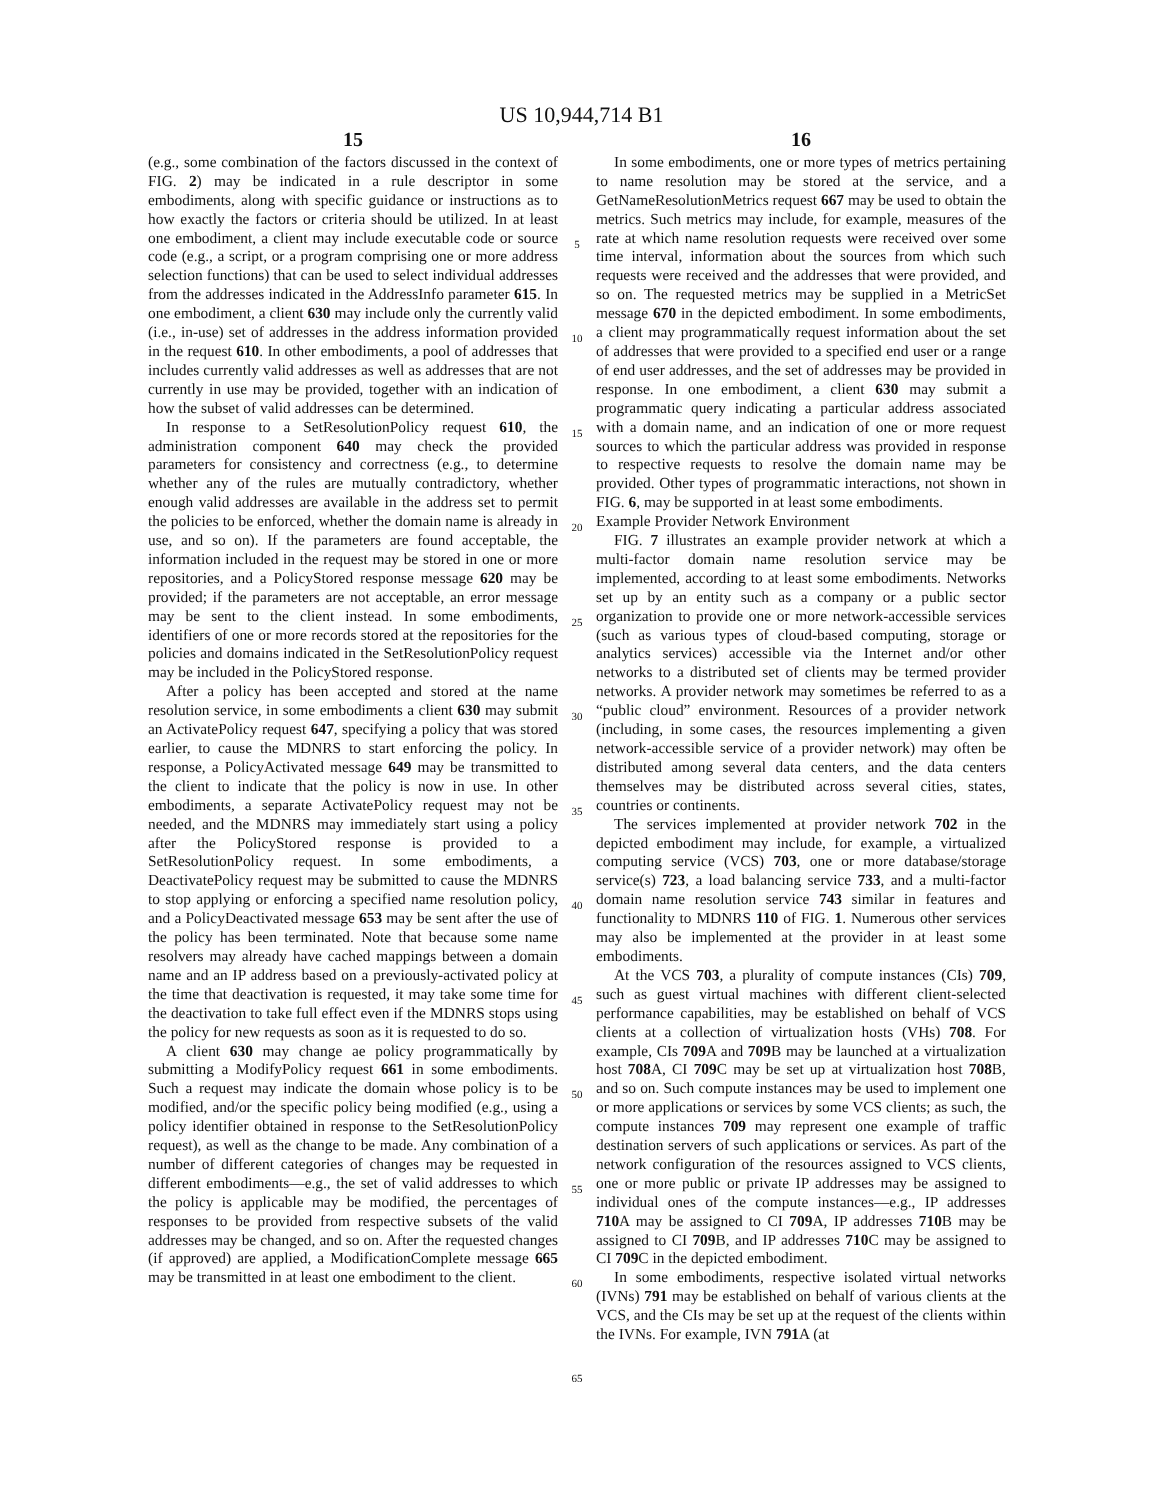US 10,944,714 B1
15
(e.g., some combination of the factors discussed in the context of FIG. 2) may be indicated in a rule descriptor in some embodiments, along with specific guidance or instructions as to how exactly the factors or criteria should be utilized. In at least one embodiment, a client may include executable code or source code (e.g., a script, or a program comprising one or more address selection functions) that can be used to select individual addresses from the addresses indicated in the AddressInfo parameter 615. In one embodiment, a client 630 may include only the currently valid (i.e., in-use) set of addresses in the address information provided in the request 610. In other embodiments, a pool of addresses that includes currently valid addresses as well as addresses that are not currently in use may be provided, together with an indication of how the subset of valid addresses can be determined.
In response to a SetResolutionPolicy request 610, the administration component 640 may check the provided parameters for consistency and correctness (e.g., to determine whether any of the rules are mutually contradictory, whether enough valid addresses are available in the address set to permit the policies to be enforced, whether the domain name is already in use, and so on). If the parameters are found acceptable, the information included in the request may be stored in one or more repositories, and a PolicyStored response message 620 may be provided; if the parameters are not acceptable, an error message may be sent to the client instead. In some embodiments, identifiers of one or more records stored at the repositories for the policies and domains indicated in the SetResolutionPolicy request may be included in the PolicyStored response.
After a policy has been accepted and stored at the name resolution service, in some embodiments a client 630 may submit an ActivatePolicy request 647, specifying a policy that was stored earlier, to cause the MDNRS to start enforcing the policy. In response, a PolicyActivated message 649 may be transmitted to the client to indicate that the policy is now in use. In other embodiments, a separate ActivatePolicy request may not be needed, and the MDNRS may immediately start using a policy after the PolicyStored response is provided to a SetResolutionPolicy request. In some embodiments, a DeactivatePolicy request may be submitted to cause the MDNRS to stop applying or enforcing a specified name resolution policy, and a PolicyDeactivated message 653 may be sent after the use of the policy has been terminated. Note that because some name resolvers may already have cached mappings between a domain name and an IP address based on a previously-activated policy at the time that deactivation is requested, it may take some time for the deactivation to take full effect even if the MDNRS stops using the policy for new requests as soon as it is requested to do so.
A client 630 may change ae policy programmatically by submitting a ModifyPolicy request 661 in some embodiments. Such a request may indicate the domain whose policy is to be modified, and/or the specific policy being modified (e.g., using a policy identifier obtained in response to the SetResolutionPolicy request), as well as the change to be made. Any combination of a number of different categories of changes may be requested in different embodiments—e.g., the set of valid addresses to which the policy is applicable may be modified, the percentages of responses to be provided from respective subsets of the valid addresses may be changed, and so on. After the requested changes (if approved) are applied, a ModificationComplete message 665 may be transmitted in at least one embodiment to the client.
5
10
15
20
25
30
35
40
45
50
55
60
65
16
In some embodiments, one or more types of metrics pertaining to name resolution may be stored at the service, and a GetNameResolutionMetrics request 667 may be used to obtain the metrics. Such metrics may include, for example, measures of the rate at which name resolution requests were received over some time interval, information about the sources from which such requests were received and the addresses that were provided, and so on. The requested metrics may be supplied in a MetricSet message 670 in the depicted embodiment. In some embodiments, a client may programmatically request information about the set of addresses that were provided to a specified end user or a range of end user addresses, and the set of addresses may be provided in response. In one embodiment, a client 630 may submit a programmatic query indicating a particular address associated with a domain name, and an indication of one or more request sources to which the particular address was provided in response to respective requests to resolve the domain name may be provided. Other types of programmatic interactions, not shown in FIG. 6, may be supported in at least some embodiments.
Example Provider Network Environment
FIG. 7 illustrates an example provider network at which a multi-factor domain name resolution service may be implemented, according to at least some embodiments. Networks set up by an entity such as a company or a public sector organization to provide one or more network-accessible services (such as various types of cloud-based computing, storage or analytics services) accessible via the Internet and/or other networks to a distributed set of clients may be termed provider networks. A provider network may sometimes be referred to as a “public cloud” environment. Resources of a provider network (including, in some cases, the resources implementing a given network-accessible service of a provider network) may often be distributed among several data centers, and the data centers themselves may be distributed across several cities, states, countries or continents.
The services implemented at provider network 702 in the depicted embodiment may include, for example, a virtualized computing service (VCS) 703, one or more database/storage service(s) 723, a load balancing service 733, and a multi-factor domain name resolution service 743 similar in features and functionality to MDNRS 110 of FIG. 1. Numerous other services may also be implemented at the provider in at least some embodiments.
At the VCS 703, a plurality of compute instances (CIs) 709, such as guest virtual machines with different client-selected performance capabilities, may be established on behalf of VCS clients at a collection of virtualization hosts (VHs) 708. For example, CIs 709 A and 709 B may be launched at a virtualization host 708 A, CI 709 C may be set up at virtualization host 708 B, and so on. Such compute instances may be used to implement one or more applications or services by some VCS clients; as such, the compute instances 709 may represent one example of traffic destination servers of such applications or services. As part of the network configuration of the resources assigned to VCS clients, one or more public or private IP addresses may be assigned to individual ones of the compute instances—e.g., IP addresses 710 A may be assigned to CI 709 A, IP addresses 710 B may be assigned to CI 709 B, and IP addresses 710 C may be assigned to CI 709 C in the depicted embodiment.
In some embodiments, respective isolated virtual networks (IVNs) 791 may be established on behalf of various clients at the VCS, and the CIs may be set up at the request of the clients within the IVNs. For example, IVN 791 A (at